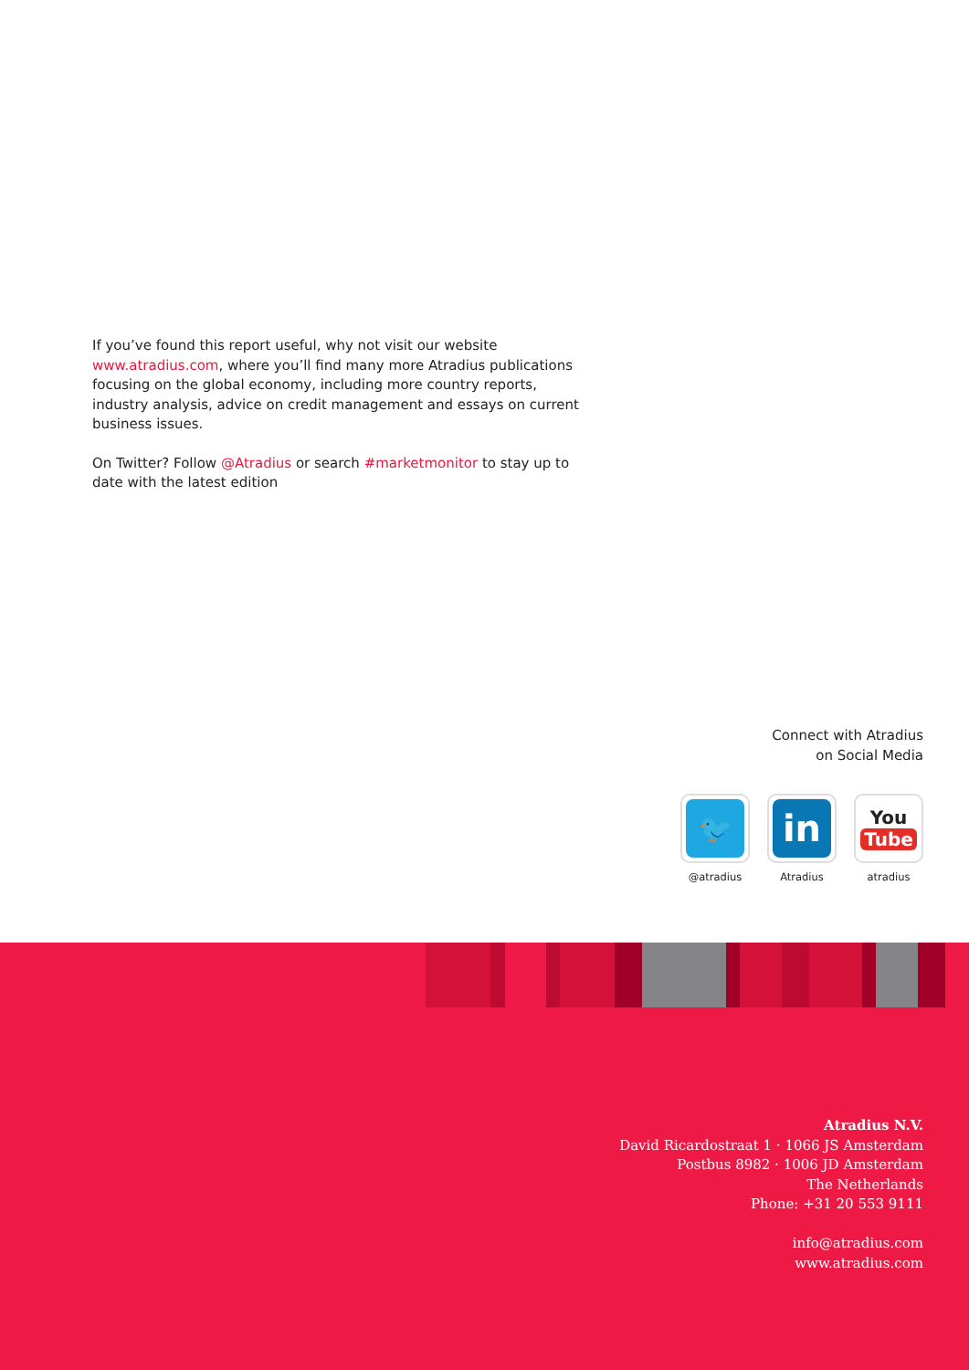If you’ve found this report useful, why not visit our website www.atradius.com, where you’ll find many more Atradius publications focusing on the global economy, including more country reports, industry analysis, advice on credit management and essays on current business issues.
On Twitter? Follow @Atradius or search #marketmonitor to stay up to date with the latest edition
Connect with Atradius
on Social Media
🐦
@atradius
in
Atradius
You
Tube
atradius
Atradius N.V.
David Ricardostraat 1 · 1066 JS Amsterdam
Postbus 8982 · 1006 JD Amsterdam
The Netherlands
Phone: +31 20 553 9111
info@atradius.com
www.atradius.com